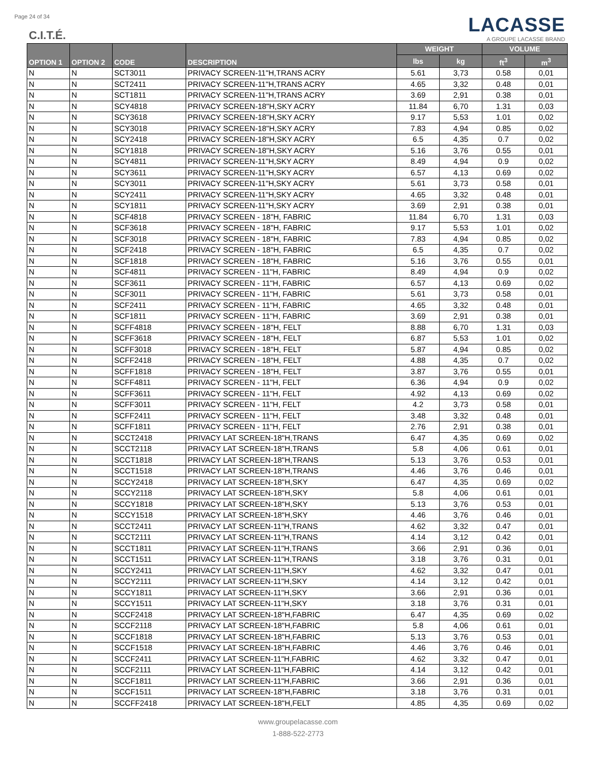Page 24 of 34
C.I.T.É.
LACASSE
A GROUPE LACASSE BRAND
| OPTION 1 | OPTION 2 | CODE | DESCRIPTION | WEIGHT | | VOLUME | |
| --- | --- | --- | --- | --- | --- | --- | --- |
| | | | | lbs | kg | ft<sup>3</sup> | m<sup>3</sup> |
| N | N | SCT3011 | PRIVACY SCREEN-11"H,TRANS ACRY | 5.61 | 3,73 | 0.58 | 0,01 |
| N | N | SCT2411 | PRIVACY SCREEN-11"H,TRANS ACRY | 4.65 | 3,32 | 0.48 | 0,01 |
| N | N | SCT1811 | PRIVACY SCREEN-11"H,TRANS ACRY | 3.69 | 2,91 | 0.38 | 0,01 |
| N | N | SCY4818 | PRIVACY SCREEN-18"H,SKY ACRY | 11.84 | 6,70 | 1.31 | 0,03 |
| N | N | SCY3618 | PRIVACY SCREEN-18"H,SKY ACRY | 9.17 | 5,53 | 1.01 | 0,02 |
| N | N | SCY3018 | PRIVACY SCREEN-18"H,SKY ACRY | 7.83 | 4,94 | 0.85 | 0,02 |
| N | N | SCY2418 | PRIVACY SCREEN-18"H,SKY ACRY | 6.5 | 4,35 | 0.7 | 0,02 |
| N | N | SCY1818 | PRIVACY SCREEN-18"H,SKY ACRY | 5.16 | 3,76 | 0.55 | 0,01 |
| N | N | SCY4811 | PRIVACY SCREEN-11"H,SKY ACRY | 8.49 | 4,94 | 0.9 | 0,02 |
| N | N | SCY3611 | PRIVACY SCREEN-11"H,SKY ACRY | 6.57 | 4,13 | 0.69 | 0,02 |
| N | N | SCY3011 | PRIVACY SCREEN-11"H,SKY ACRY | 5.61 | 3,73 | 0.58 | 0,01 |
| N | N | SCY2411 | PRIVACY SCREEN-11"H,SKY ACRY | 4.65 | 3,32 | 0.48 | 0,01 |
| N | N | SCY1811 | PRIVACY SCREEN-11"H,SKY ACRY | 3.69 | 2,91 | 0.38 | 0,01 |
| N | N | SCF4818 | PRIVACY SCREEN - 18"H, FABRIC | 11.84 | 6,70 | 1.31 | 0,03 |
| N | N | SCF3618 | PRIVACY SCREEN - 18"H, FABRIC | 9.17 | 5,53 | 1.01 | 0,02 |
| N | N | SCF3018 | PRIVACY SCREEN - 18"H, FABRIC | 7.83 | 4,94 | 0.85 | 0,02 |
| N | N | SCF2418 | PRIVACY SCREEN - 18"H, FABRIC | 6.5 | 4,35 | 0.7 | 0,02 |
| N | N | SCF1818 | PRIVACY SCREEN - 18"H, FABRIC | 5.16 | 3,76 | 0.55 | 0,01 |
| N | N | SCF4811 | PRIVACY SCREEN - 11"H, FABRIC | 8.49 | 4,94 | 0.9 | 0,02 |
| N | N | SCF3611 | PRIVACY SCREEN - 11"H, FABRIC | 6.57 | 4,13 | 0.69 | 0,02 |
| N | N | SCF3011 | PRIVACY SCREEN - 11"H, FABRIC | 5.61 | 3,73 | 0.58 | 0,01 |
| N | N | SCF2411 | PRIVACY SCREEN - 11"H, FABRIC | 4.65 | 3,32 | 0.48 | 0,01 |
| N | N | SCF1811 | PRIVACY SCREEN - 11"H, FABRIC | 3.69 | 2,91 | 0.38 | 0,01 |
| N | N | SCFF4818 | PRIVACY SCREEN - 18"H, FELT | 8.88 | 6,70 | 1.31 | 0,03 |
| N | N | SCFF3618 | PRIVACY SCREEN - 18"H, FELT | 6.87 | 5,53 | 1.01 | 0,02 |
| N | N | SCFF3018 | PRIVACY SCREEN - 18"H, FELT | 5.87 | 4,94 | 0.85 | 0,02 |
| N | N | SCFF2418 | PRIVACY SCREEN - 18"H, FELT | 4.88 | 4,35 | 0.7 | 0,02 |
| N | N | SCFF1818 | PRIVACY SCREEN - 18"H, FELT | 3.87 | 3,76 | 0.55 | 0,01 |
| N | N | SCFF4811 | PRIVACY SCREEN - 11"H, FELT | 6.36 | 4,94 | 0.9 | 0,02 |
| N | N | SCFF3611 | PRIVACY SCREEN - 11"H, FELT | 4.92 | 4,13 | 0.69 | 0,02 |
| N | N | SCFF3011 | PRIVACY SCREEN - 11"H, FELT | 4.2 | 3,73 | 0.58 | 0,01 |
| N | N | SCFF2411 | PRIVACY SCREEN - 11"H, FELT | 3.48 | 3,32 | 0.48 | 0,01 |
| N | N | SCFF1811 | PRIVACY SCREEN - 11"H, FELT | 2.76 | 2,91 | 0.38 | 0,01 |
| N | N | SCCT2418 | PRIVACY LAT SCREEN-18"H,TRANS | 6.47 | 4,35 | 0.69 | 0,02 |
| N | N | SCCT2118 | PRIVACY LAT SCREEN-18"H,TRANS | 5.8 | 4,06 | 0.61 | 0,01 |
| N | N | SCCT1818 | PRIVACY LAT SCREEN-18"H,TRANS | 5.13 | 3,76 | 0.53 | 0,01 |
| N | N | SCCT1518 | PRIVACY LAT SCREEN-18"H,TRANS | 4.46 | 3,76 | 0.46 | 0,01 |
| N | N | SCCY2418 | PRIVACY LAT SCREEN-18"H,SKY | 6.47 | 4,35 | 0.69 | 0,02 |
| N | N | SCCY2118 | PRIVACY LAT SCREEN-18"H,SKY | 5.8 | 4,06 | 0.61 | 0,01 |
| N | N | SCCY1818 | PRIVACY LAT SCREEN-18"H,SKY | 5.13 | 3,76 | 0.53 | 0,01 |
| N | N | SCCY1518 | PRIVACY LAT SCREEN-18"H,SKY | 4.46 | 3,76 | 0.46 | 0,01 |
| N | N | SCCT2411 | PRIVACY LAT SCREEN-11"H,TRANS | 4.62 | 3,32 | 0.47 | 0,01 |
| N | N | SCCT2111 | PRIVACY LAT SCREEN-11"H,TRANS | 4.14 | 3,12 | 0.42 | 0,01 |
| N | N | SCCT1811 | PRIVACY LAT SCREEN-11"H,TRANS | 3.66 | 2,91 | 0.36 | 0,01 |
| N | N | SCCT1511 | PRIVACY LAT SCREEN-11"H,TRANS | 3.18 | 3,76 | 0.31 | 0,01 |
| N | N | SCCY2411 | PRIVACY LAT SCREEN-11"H,SKY | 4.62 | 3,32 | 0.47 | 0,01 |
| N | N | SCCY2111 | PRIVACY LAT SCREEN-11"H,SKY | 4.14 | 3,12 | 0.42 | 0,01 |
| N | N | SCCY1811 | PRIVACY LAT SCREEN-11"H,SKY | 3.66 | 2,91 | 0.36 | 0,01 |
| N | N | SCCY1511 | PRIVACY LAT SCREEN-11"H,SKY | 3.18 | 3,76 | 0.31 | 0,01 |
| N | N | SCCF2418 | PRIVACY LAT SCREEN-18"H,FABRIC | 6.47 | 4,35 | 0.69 | 0,02 |
| N | N | SCCF2118 | PRIVACY LAT SCREEN-18"H,FABRIC | 5.8 | 4,06 | 0.61 | 0,01 |
| N | N | SCCF1818 | PRIVACY LAT SCREEN-18"H,FABRIC | 5.13 | 3,76 | 0.53 | 0,01 |
| N | N | SCCF1518 | PRIVACY LAT SCREEN-18"H,FABRIC | 4.46 | 3,76 | 0.46 | 0,01 |
| N | N | SCCF2411 | PRIVACY LAT SCREEN-11"H,FABRIC | 4.62 | 3,32 | 0.47 | 0,01 |
| N | N | SCCF2111 | PRIVACY LAT SCREEN-11"H,FABRIC | 4.14 | 3,12 | 0.42 | 0,01 |
| N | N | SCCF1811 | PRIVACY LAT SCREEN-11"H,FABRIC | 3.66 | 2,91 | 0.36 | 0,01 |
| N | N | SCCF1511 | PRIVACY LAT SCREEN-18"H,FABRIC | 3.18 | 3,76 | 0.31 | 0,01 |
| N | N | SCCFF2418 | PRIVACY LAT SCREEN-18"H,FELT | 4.85 | 4,35 | 0.69 | 0,02 |
www.groupelacasse.com
1-888-522-2773